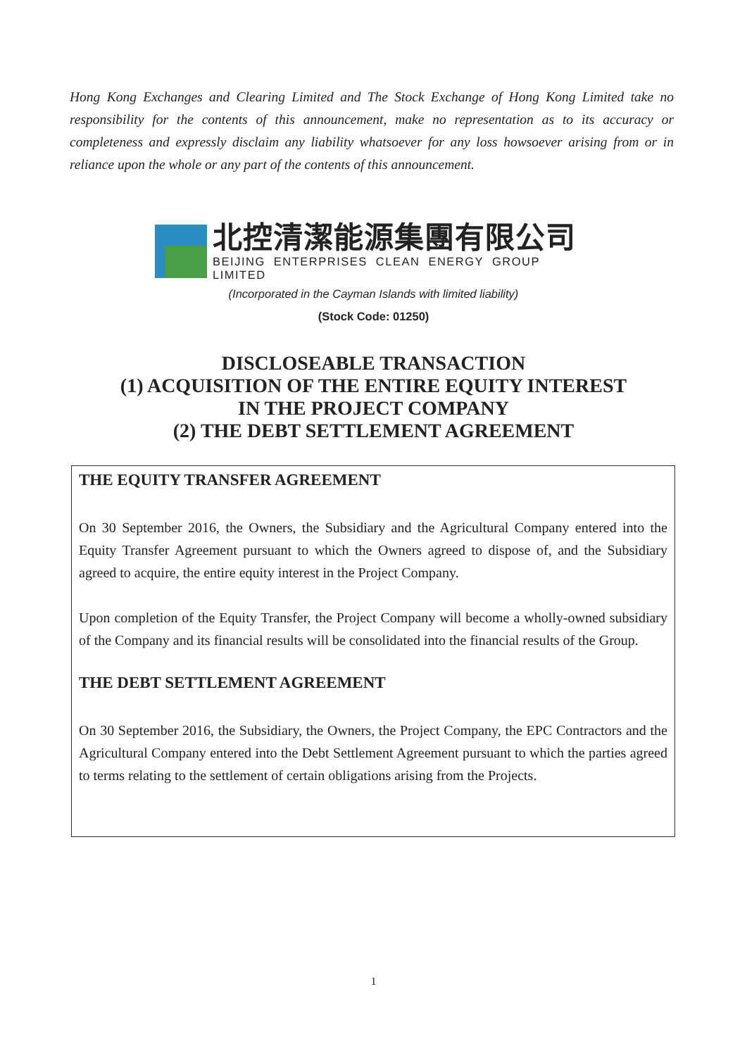Hong Kong Exchanges and Clearing Limited and The Stock Exchange of Hong Kong Limited take no responsibility for the contents of this announcement, make no representation as to its accuracy or completeness and expressly disclaim any liability whatsoever for any loss howsoever arising from or in reliance upon the whole or any part of the contents of this announcement.
北控清潔能源集團有限公司
BEIJING ENTERPRISES CLEAN ENERGY GROUP LIMITED
(Incorporated in the Cayman Islands with limited liability)
(Stock Code: 01250)
DISCLOSEABLE TRANSACTION
(1) ACQUISITION OF THE ENTIRE EQUITY INTEREST
IN THE PROJECT COMPANY
(2) THE DEBT SETTLEMENT AGREEMENT
THE EQUITY TRANSFER AGREEMENT
On 30 September 2016, the Owners, the Subsidiary and the Agricultural Company entered into the Equity Transfer Agreement pursuant to which the Owners agreed to dispose of, and the Subsidiary agreed to acquire, the entire equity interest in the Project Company.
Upon completion of the Equity Transfer, the Project Company will become a wholly-owned subsidiary of the Company and its financial results will be consolidated into the financial results of the Group.
THE DEBT SETTLEMENT AGREEMENT
On 30 September 2016, the Subsidiary, the Owners, the Project Company, the EPC Contractors and the Agricultural Company entered into the Debt Settlement Agreement pursuant to which the parties agreed to terms relating to the settlement of certain obligations arising from the Projects.
1